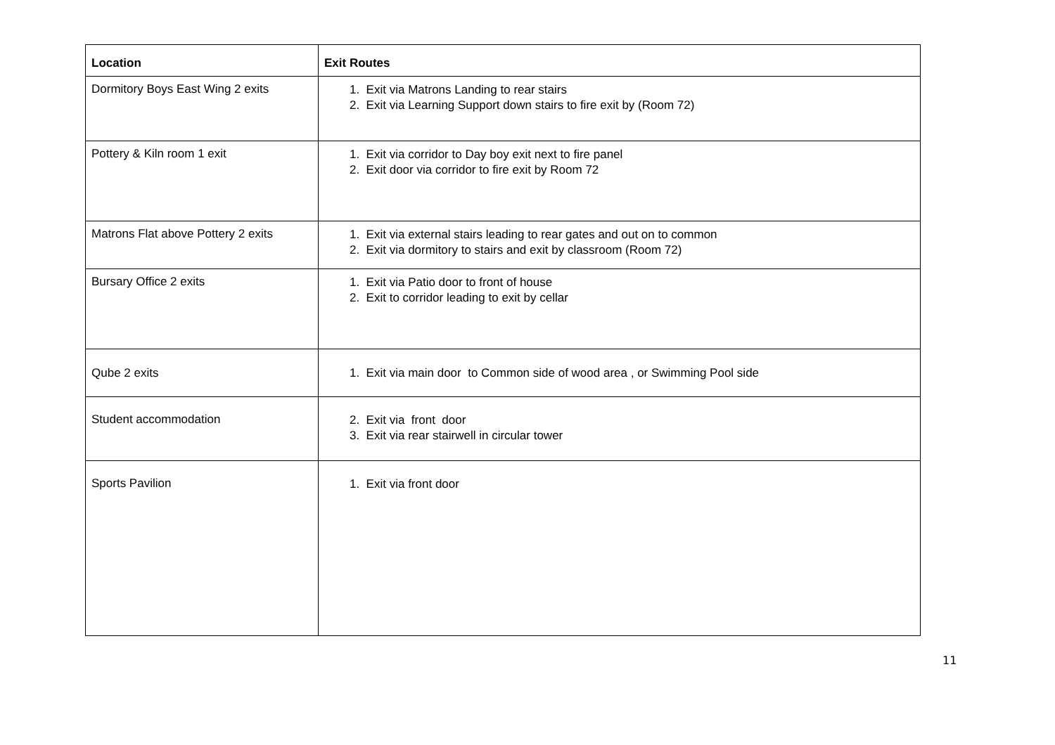| Location | Exit Routes |
| --- | --- |
| Dormitory Boys East Wing 2 exits | 1. Exit via Matrons Landing to rear stairs 2. Exit via Learning Support down stairs to fire exit by (Room 72) |
| Pottery & Kiln room 1 exit | 1. Exit via corridor to Day boy exit next to fire panel 2. Exit door via corridor to fire exit by Room 72 |
| Matrons Flat above Pottery 2 exits | 1. Exit via external stairs leading to rear gates and out on to common 2. Exit via dormitory to stairs and exit by classroom (Room 72) |
| Bursary Office 2 exits | 1. Exit via Patio door to front of house 2. Exit to corridor leading to exit by cellar |
| Qube 2 exits | 1. Exit via main door to Common side of wood area , or Swimming Pool side |
| Student accommodation | 2. Exit via front door 3. Exit via rear stairwell in circular tower |
| Sports Pavilion | 1. Exit via front door |
11